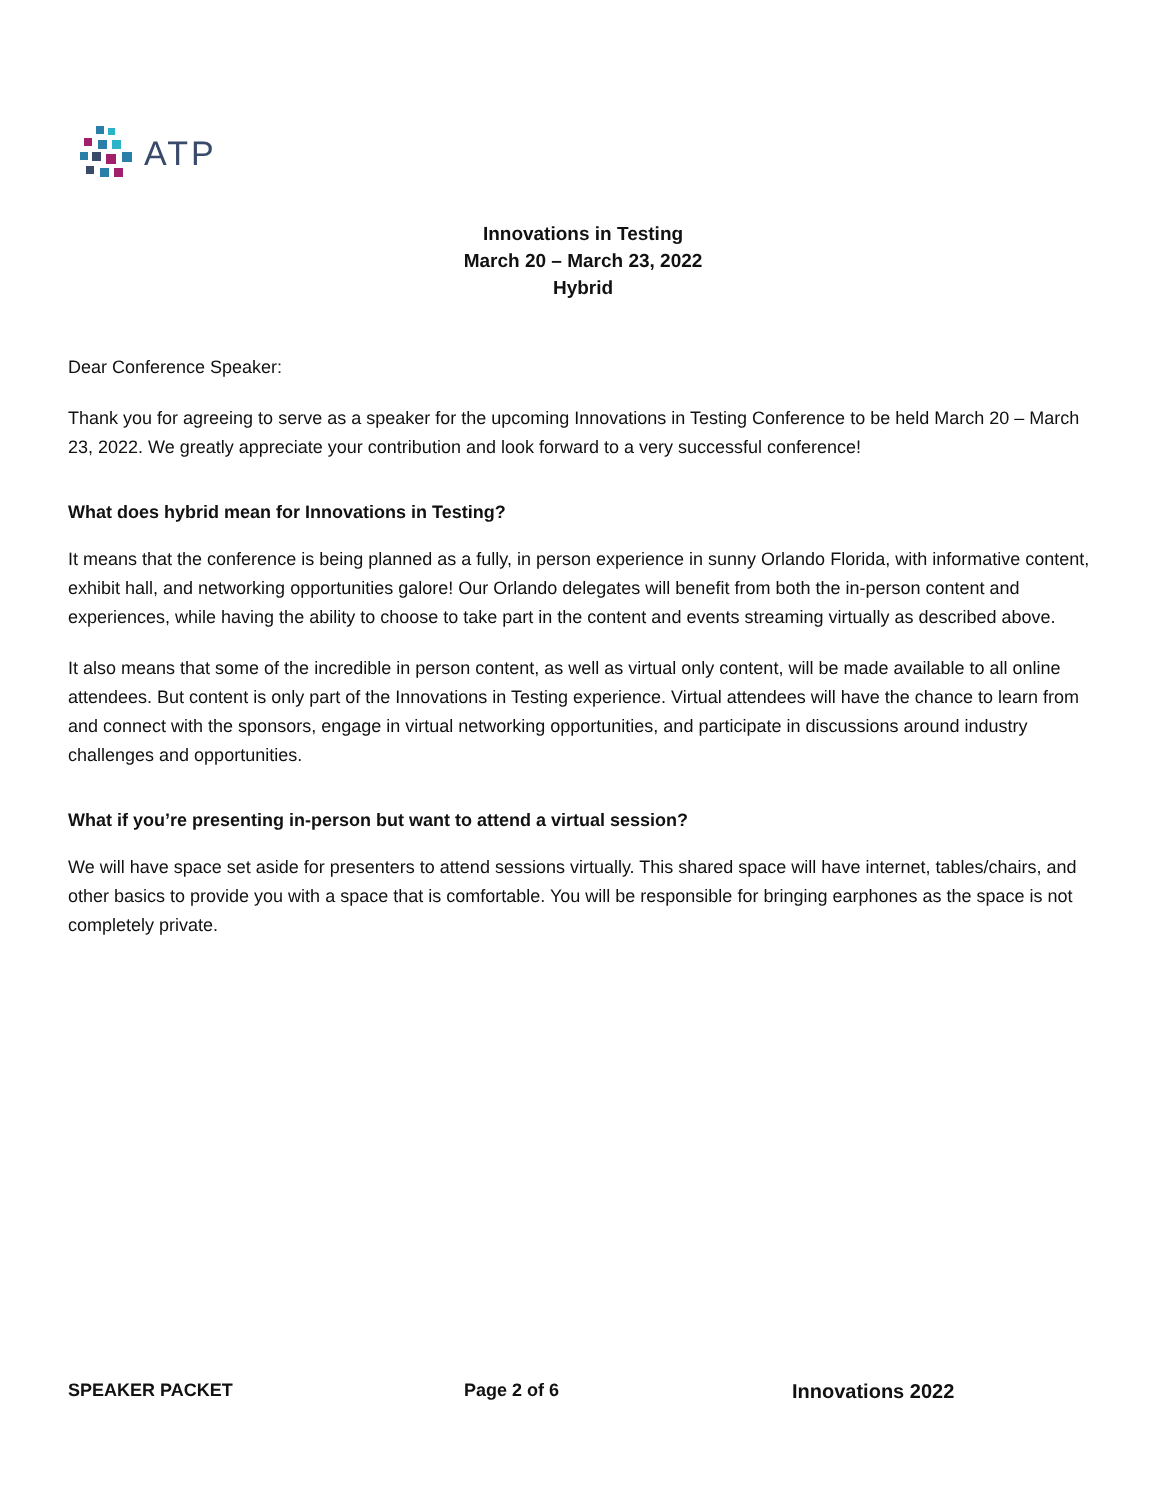ATP
Innovations in Testing
March 20 – March 23, 2022
Hybrid
Dear Conference Speaker:
Thank you for agreeing to serve as a speaker for the upcoming Innovations in Testing Conference to be held March 20 – March 23, 2022. We greatly appreciate your contribution and look forward to a very successful conference!
What does hybrid mean for Innovations in Testing?
It means that the conference is being planned as a fully, in person experience in sunny Orlando Florida, with informative content, exhibit hall, and networking opportunities galore! Our Orlando delegates will benefit from both the in-person content and experiences, while having the ability to choose to take part in the content and events streaming virtually as described above.
It also means that some of the incredible in person content, as well as virtual only content, will be made available to all online attendees. But content is only part of the Innovations in Testing experience. Virtual attendees will have the chance to learn from and connect with the sponsors, engage in virtual networking opportunities, and participate in discussions around industry challenges and opportunities.
What if you’re presenting in-person but want to attend a virtual session?
We will have space set aside for presenters to attend sessions virtually. This shared space will have internet, tables/chairs, and other basics to provide you with a space that is comfortable. You will be responsible for bringing earphones as the space is not completely private.
SPEAKER PACKET Page 2 of 6 Innovations 2022